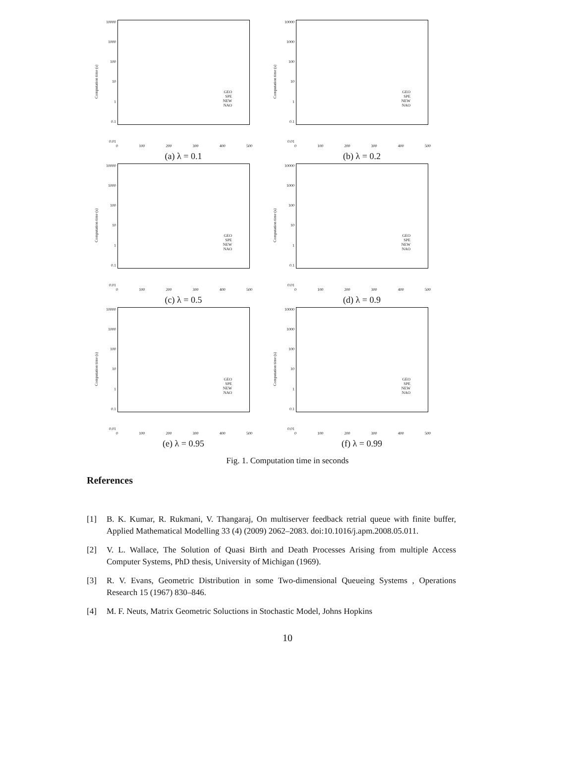Computation time (s)
10000
1000
100
10
1
0.1
0.01
GEO
SPE
NEW
NAO
0 100 200 300 400 500
(a) λ = 0.1
Computation time (s)
10000
1000
100
10
1
0.1
0.01
GEO
SPE
NEW
NAO
0 100 200 300 400 500
(b) λ = 0.2
Computation time (s)
10000
1000
100
10
1
0.1
0.01
GEO
SPE
NEW
NAO
0 100 200 300 400 500
(c) λ = 0.5
Computation time (s)
10000
1000
100
10
1
0.1
0.01
GEO
SPE
NEW
NAO
0 100 200 300 400 500
(d) λ = 0.9
Computation time (s)
10000
1000
100
10
1
0.1
0.01
GEO
SPE
NEW
NAO
0 100 200 300 400 500
(e) λ = 0.95
Computation time (s)
10000
1000
100
10
1
0.1
0.01
GEO
SPE
NEW
NAO
0 100 200 300 400 500
(f) λ = 0.99
Fig. 1. Computation time in seconds
References
[1] B. K. Kumar, R. Rukmani, V. Thangaraj, On multiserver feedback retrial queue with finite buffer, Applied Mathematical Modelling 33 (4) (2009) 2062–2083. doi:10.1016/j.apm.2008.05.011.
[2] V. L. Wallace, The Solution of Quasi Birth and Death Processes Arising from multiple Access Computer Systems, PhD thesis, University of Michigan (1969).
[3] R. V. Evans, Geometric Distribution in some Two-dimensional Queueing Systems , Operations Research 15 (1967) 830–846.
[4] M. F. Neuts, Matrix Geometric Soluctions in Stochastic Model, Johns Hopkins
10